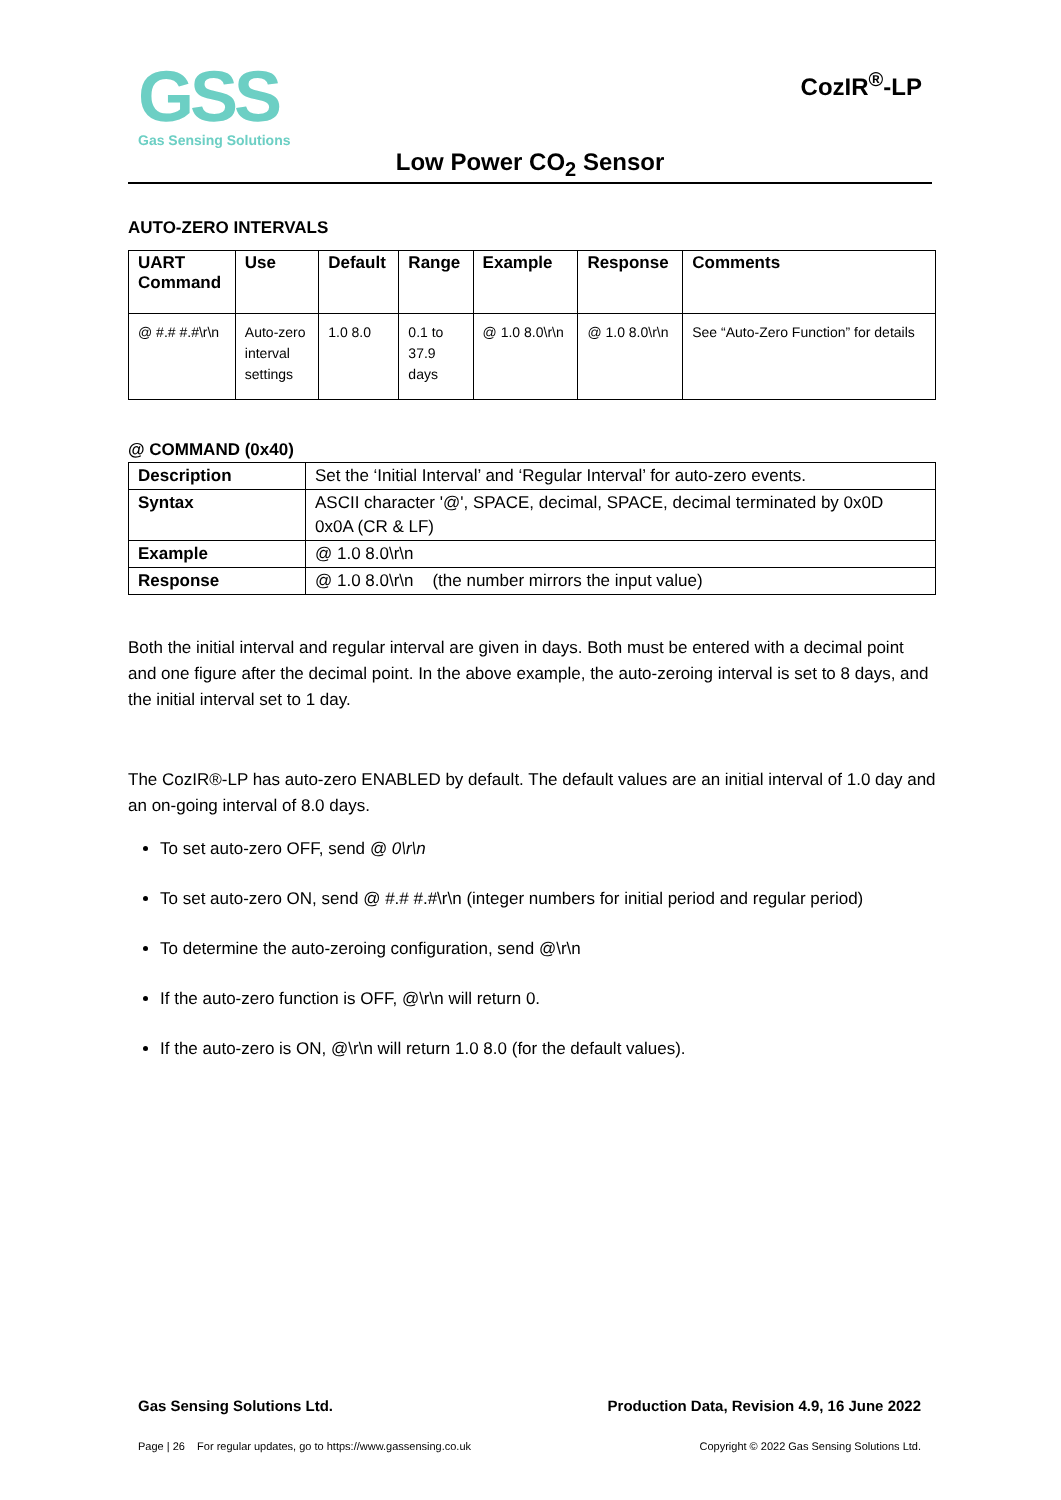GSS
Gas Sensing Solutions
CozIR<sup>®</sup>-LP
Low Power CO<sub>2</sub> Sensor
AUTO-ZERO INTERVALS
| UART Command | Use | Default | Range | Example | Response | Comments |
| --- | --- | --- | --- | --- | --- | --- |
| @ #.# #.#\r\n | Auto-zero interval settings | 1.0 8.0 | 0.1 to 37.9 days | @ 1.0 8.0\r\n | @ 1.0 8.0\r\n | See “Auto-Zero Function” for details |
@ COMMAND (0x40)
| Description | Set the ‘Initial Interval’ and ‘Regular Interval’ for auto-zero events. |
| Syntax | ASCII character '@', SPACE, decimal, SPACE, decimal terminated by 0x0D 0x0A (CR & LF) |
| Example | @ 1.0 8.0\r\n |
| Response | @ 1.0 8.0\r\n (the number mirrors the input value) |
Both the initial interval and regular interval are given in days. Both must be entered with a decimal point and one figure after the decimal point. In the above example, the auto-zeroing interval is set to 8 days, and the initial interval set to 1 day.
The CozIR®-LP has auto-zero ENABLED by default. The default values are an initial interval of 1.0 day and an on-going interval of 8.0 days.
To set auto-zero OFF, send @ 0\r\n
To set auto-zero ON, send @ #.# #.#\r\n (integer numbers for initial period and regular period)
To determine the auto-zeroing configuration, send @\r\n
If the auto-zero function is OFF, @\r\n will return 0.
If the auto-zero is ON, @\r\n will return 1.0 8.0 (for the default values).
Gas Sensing Solutions Ltd. Production Data, Revision 4.9, 16 June 2022
Page | 26 For regular updates, go to https://www.gassensing.co.uk Copyright © 2022 Gas Sensing Solutions Ltd.